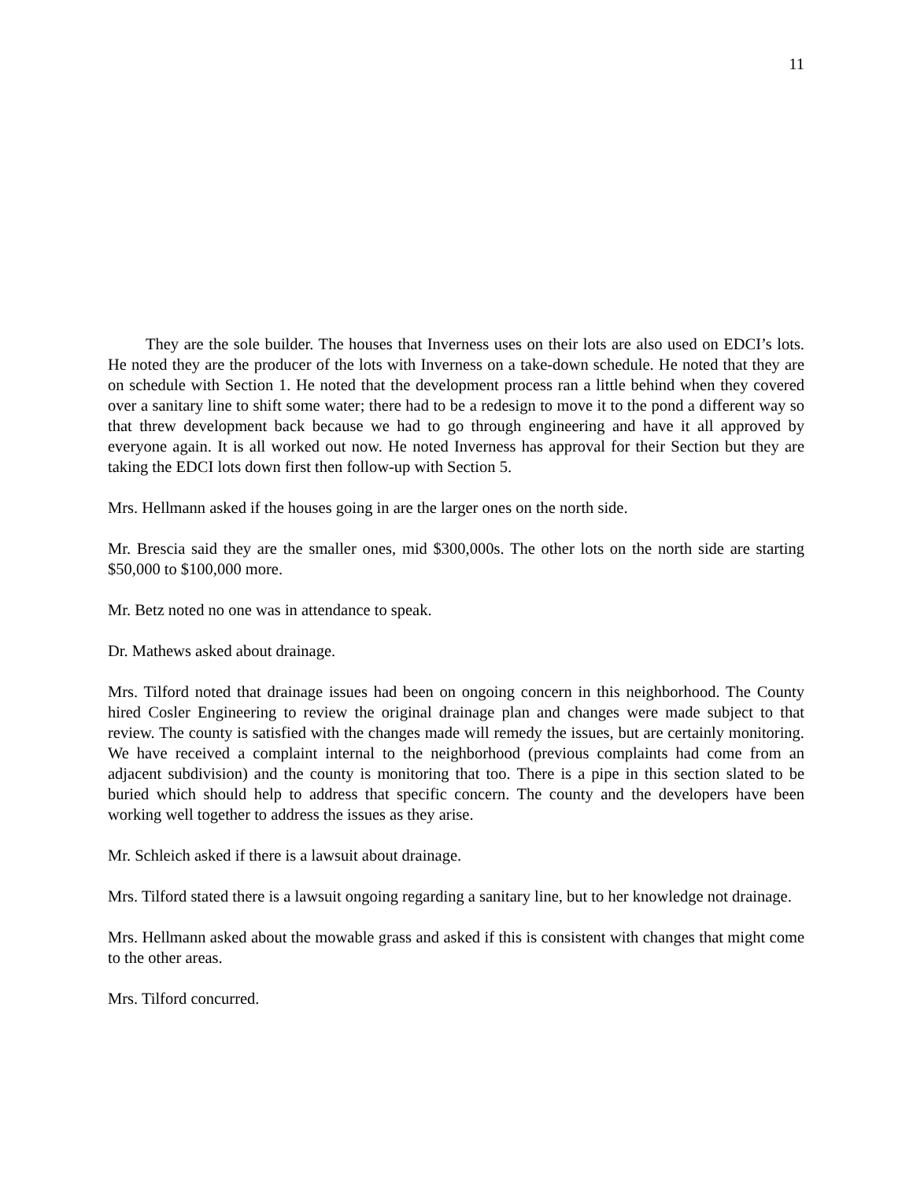11
They are the sole builder. The houses that Inverness uses on their lots are also used on EDCI’s lots. He noted they are the producer of the lots with Inverness on a take-down schedule. He noted that they are on schedule with Section 1. He noted that the development process ran a little behind when they covered over a sanitary line to shift some water; there had to be a redesign to move it to the pond a different way so that threw development back because we had to go through engineering and have it all approved by everyone again. It is all worked out now. He noted Inverness has approval for their Section but they are taking the EDCI lots down first then follow-up with Section 5.
Mrs. Hellmann asked if the houses going in are the larger ones on the north side.
Mr. Brescia said they are the smaller ones, mid $300,000s. The other lots on the north side are starting $50,000 to $100,000 more.
Mr. Betz noted no one was in attendance to speak.
Dr. Mathews asked about drainage.
Mrs. Tilford noted that drainage issues had been on ongoing concern in this neighborhood. The County hired Cosler Engineering to review the original drainage plan and changes were made subject to that review. The county is satisfied with the changes made will remedy the issues, but are certainly monitoring. We have received a complaint internal to the neighborhood (previous complaints had come from an adjacent subdivision) and the county is monitoring that too. There is a pipe in this section slated to be buried which should help to address that specific concern. The county and the developers have been working well together to address the issues as they arise.
Mr. Schleich asked if there is a lawsuit about drainage.
Mrs. Tilford stated there is a lawsuit ongoing regarding a sanitary line, but to her knowledge not drainage.
Mrs. Hellmann asked about the mowable grass and asked if this is consistent with changes that might come to the other areas.
Mrs. Tilford concurred.